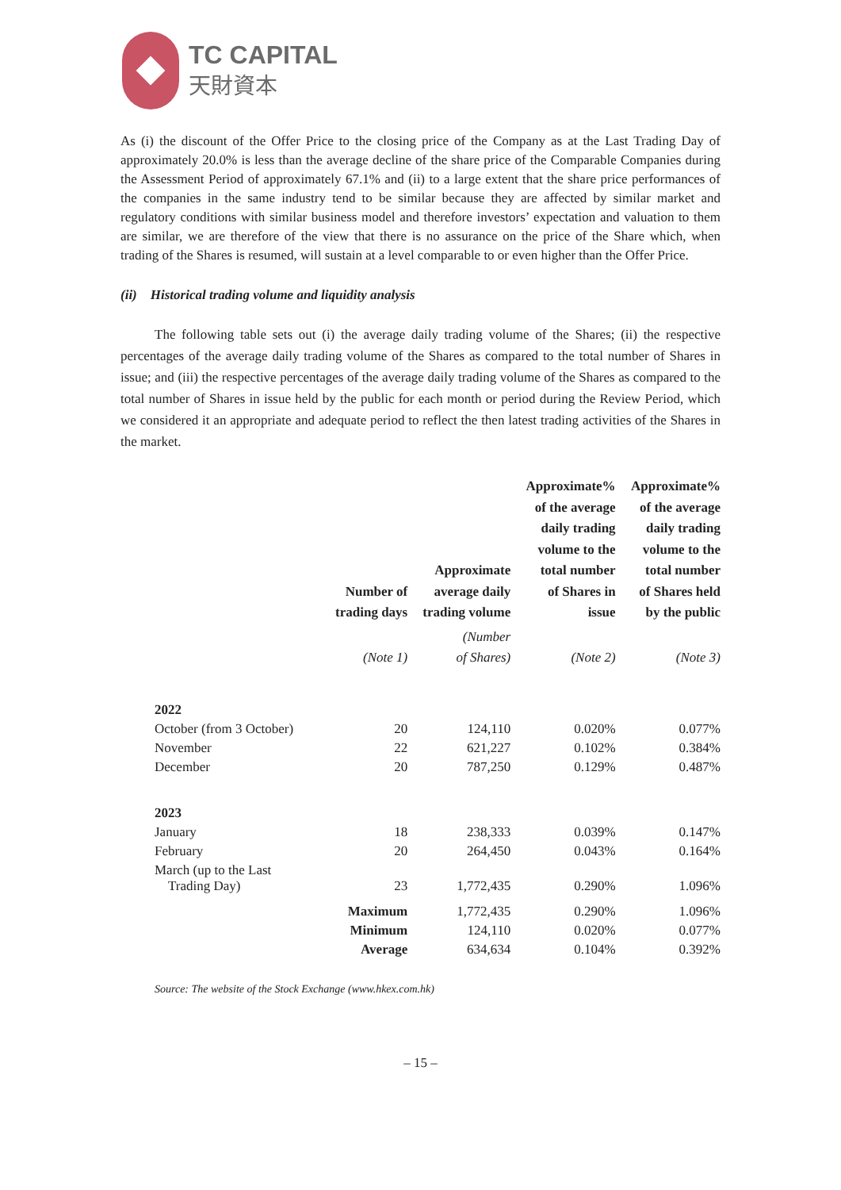TC CAPITAL
天財資本
As (i) the discount of the Offer Price to the closing price of the Company as at the Last Trading Day of approximately 20.0% is less than the average decline of the share price of the Comparable Companies during the Assessment Period of approximately 67.1% and (ii) to a large extent that the share price performances of the companies in the same industry tend to be similar because they are affected by similar market and regulatory conditions with similar business model and therefore investors’ expectation and valuation to them are similar, we are therefore of the view that there is no assurance on the price of the Share which, when trading of the Shares is resumed, will sustain at a level comparable to or even higher than the Offer Price.
(ii) Historical trading volume and liquidity analysis
The following table sets out (i) the average daily trading volume of the Shares; (ii) the respective percentages of the average daily trading volume of the Shares as compared to the total number of Shares in issue; and (iii) the respective percentages of the average daily trading volume of the Shares as compared to the total number of Shares in issue held by the public for each month or period during the Review Period, which we considered it an appropriate and adequate period to reflect the then latest trading activities of the Shares in the market.
| | Number of trading days | Approximate average daily trading volume | Approximate% of the average daily trading volume to the total number of Shares in issue | Approximate% of the average daily trading volume to the total number of Shares held by the public |
| --- | --- | --- | --- | --- |
| | (Note 1) | (Number of Shares) | (Note 2) | (Note 3) |
| 2022 | | | | |
| October (from 3 October) | 20 | 124,110 | 0.020% | 0.077% |
| November | 22 | 621,227 | 0.102% | 0.384% |
| December | 20 | 787,250 | 0.129% | 0.487% |
| 2023 | | | | |
| January | 18 | 238,333 | 0.039% | 0.147% |
| February | 20 | 264,450 | 0.043% | 0.164% |
| March (up to the Last Trading Day) | 23 | 1,772,435 | 0.290% | 1.096% |
| | Maximum | 1,772,435 | 0.290% | 1.096% |
| | Minimum | 124,110 | 0.020% | 0.077% |
| | Average | 634,634 | 0.104% | 0.392% |
Source: The website of the Stock Exchange (www.hkex.com.hk)
– 15 –